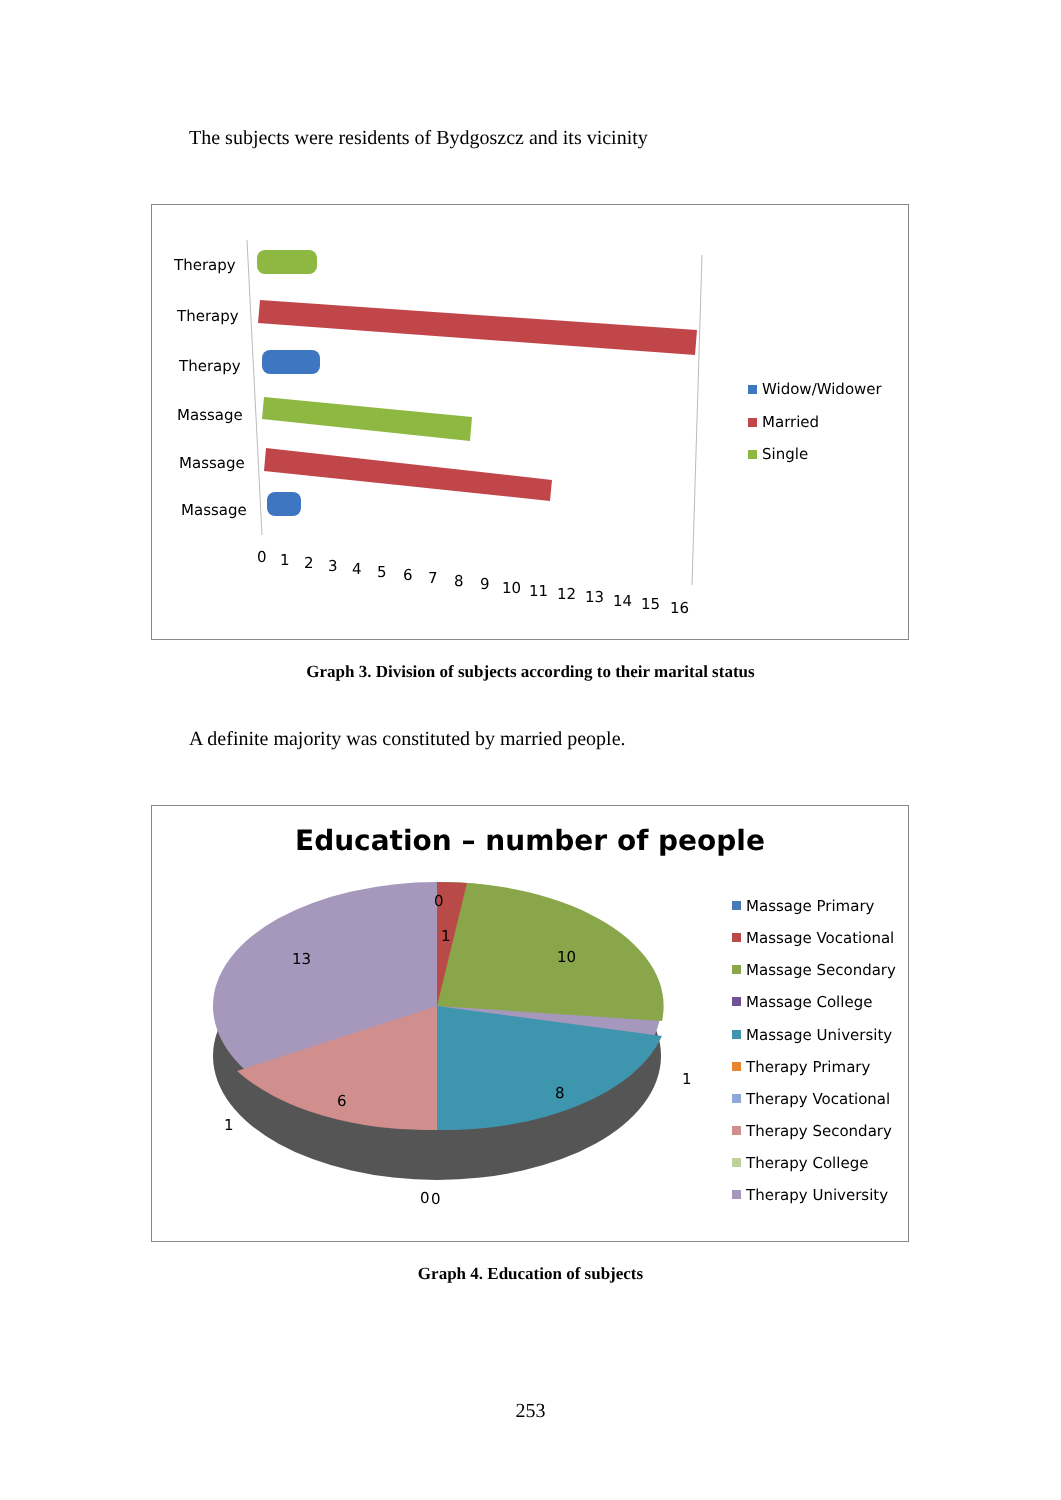The subjects were residents of Bydgoszcz and its vicinity
Therapy
Therapy
Therapy
Massage
Massage
Massage
0
1
2
3
4
5
6
7
8
9
10
11
12
13
14
15
16
Widow/Widower
Married
Single
Graph 3. Division of subjects according to their marital status
A definite majority was constituted by married people.
Education – number of people
0
1
10
13
8
6
1
1
0
0
Massage Primary
Massage Vocational
Massage Secondary
Massage College
Massage University
Therapy Primary
Therapy Vocational
Therapy Secondary
Therapy College
Therapy University
Graph 4. Education of subjects
253